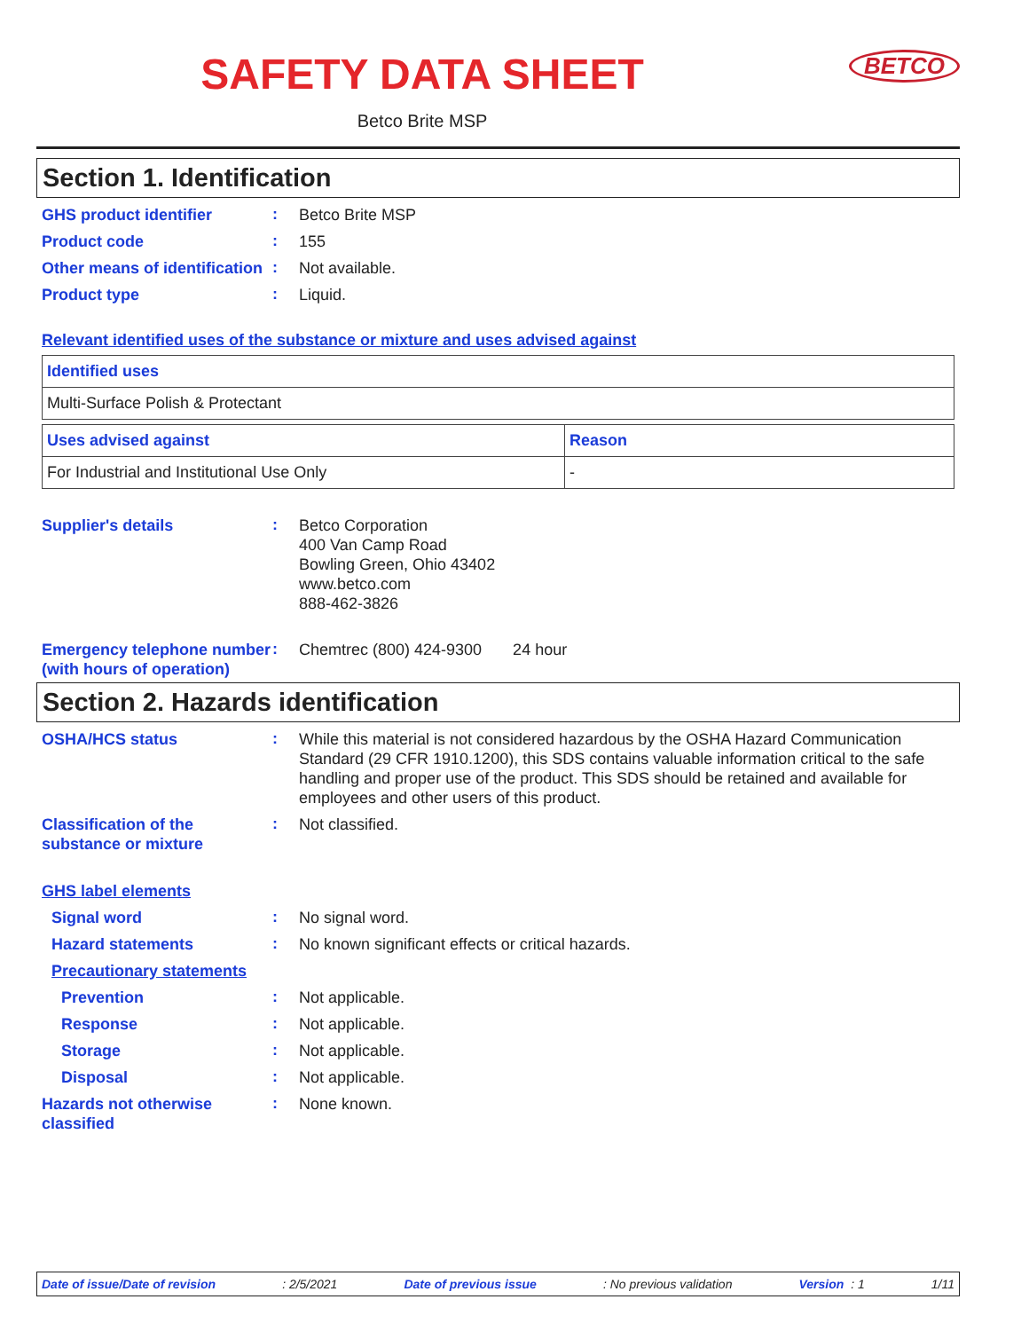SAFETY DATA SHEET
Betco Brite MSP
BETCO
Section 1. Identification
GHS product identifier
:
Betco Brite MSP
Product code
:
155
Other means of identification
:
Not available.
Product type
:
Liquid.
Relevant identified uses of the substance or mixture and uses advised against
| Identified uses |
| --- |
| Multi-Surface Polish & Protectant |
| Uses advised against | Reason |
| --- | --- |
| For Industrial and Institutional Use Only | - |
Supplier's details
:
Betco Corporation
400 Van Camp Road
Bowling Green, Ohio 43402
www.betco.com
888-462-3826
Emergency telephone number (with hours of operation)
:
Chemtrec (800) 424-9300 24 hour
Section 2. Hazards identification
OSHA/HCS status
:
While this material is not considered hazardous by the OSHA Hazard Communication Standard (29 CFR 1910.1200), this SDS contains valuable information critical to the safe handling and proper use of the product. This SDS should be retained and available for employees and other users of this product.
Classification of the substance or mixture
:
Not classified.
GHS label elements
Signal word
:
No signal word.
Hazard statements
:
No known significant effects or critical hazards.
Precautionary statements
Prevention
:
Not applicable.
Response
:
Not applicable.
Storage
:
Not applicable.
Disposal
:
Not applicable.
Hazards not otherwise classified
:
None known.
Date of issue/Date of revision: 2/5/2021 Date of previous issue: No previous validation Version : 1 1/11